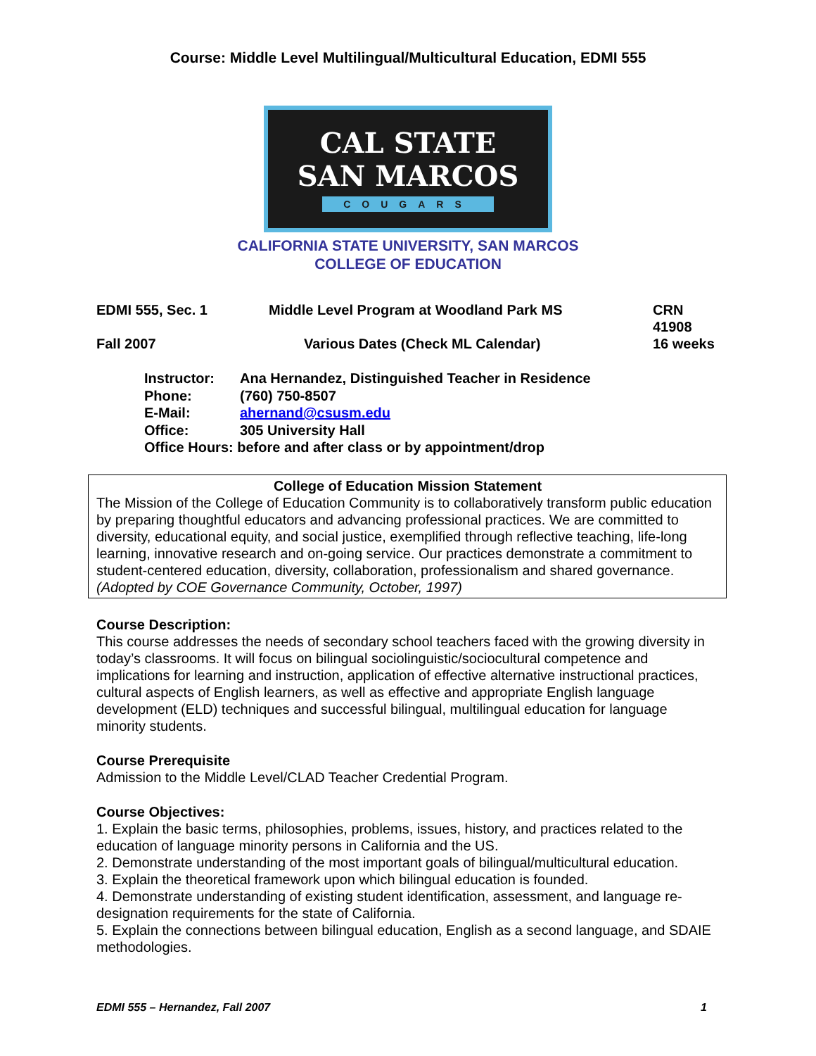Course: Middle Level Multilingual/Multicultural Education, EDMI 555
CAL STATE
SAN MARCOS
COUGARS
CALIFORNIA STATE UNIVERSITY, SAN MARCOS
COLLEGE OF EDUCATION
EDMI 555, Sec. 1
Middle Level Program at Woodland Park MS
CRN 41908
Fall 2007
Various Dates (Check ML Calendar)
16 weeks
Instructor: Ana Hernandez, Distinguished Teacher in Residence
Phone: (760) 750-8507
E-Mail: ahernand@csusm.edu
Office: 305 University Hall
Office Hours: before and after class or by appointment/drop
College of Education Mission Statement
The Mission of the College of Education Community is to collaboratively transform public education by preparing thoughtful educators and advancing professional practices. We are committed to diversity, educational equity, and social justice, exemplified through reflective teaching, life-long learning, innovative research and on-going service. Our practices demonstrate a commitment to student-centered education, diversity, collaboration, professionalism and shared governance. (Adopted by COE Governance Community, October, 1997)
Course Description:
This course addresses the needs of secondary school teachers faced with the growing diversity in today’s classrooms. It will focus on bilingual sociolinguistic/sociocultural competence and implications for learning and instruction, application of effective alternative instructional practices, cultural aspects of English learners, as well as effective and appropriate English language development (ELD) techniques and successful bilingual, multilingual education for language minority students.
Course Prerequisite
Admission to the Middle Level/CLAD Teacher Credential Program.
Course Objectives:
1. Explain the basic terms, philosophies, problems, issues, history, and practices related to the education of language minority persons in California and the US.
2. Demonstrate understanding of the most important goals of bilingual/multicultural education.
3. Explain the theoretical framework upon which bilingual education is founded.
4. Demonstrate understanding of existing student identification, assessment, and language re-designation requirements for the state of California.
5. Explain the connections between bilingual education, English as a second language, and SDAIE methodologies.
EDMI 555 – Hernandez, Fall 2007 1